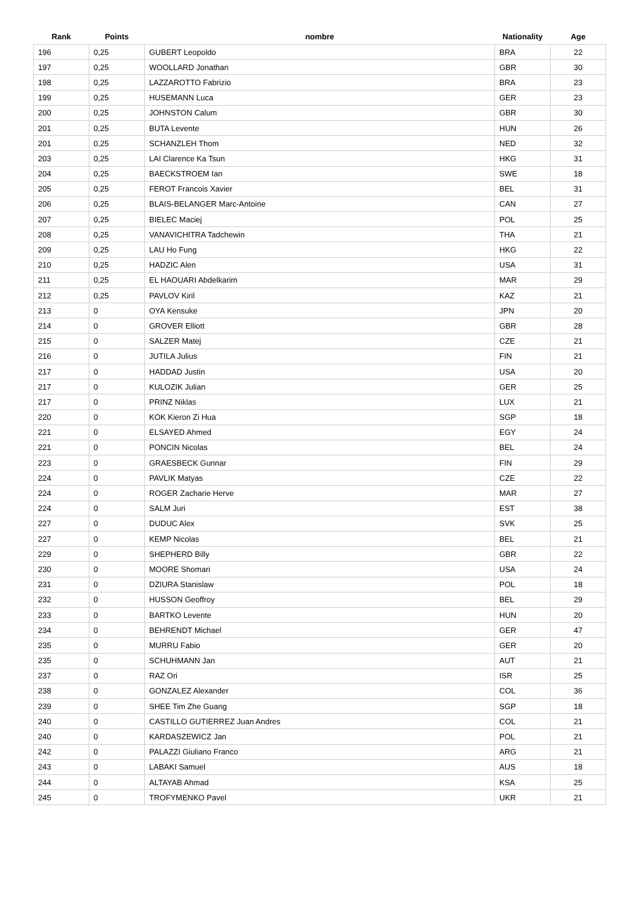| Rank | Points | nombre | Nationality | Age |
| --- | --- | --- | --- | --- |
| 196 | 0,25 | GUBERT Leopoldo | BRA | 22 |
| 197 | 0,25 | WOOLLARD Jonathan | GBR | 30 |
| 198 | 0,25 | LAZZAROTTO Fabrizio | BRA | 23 |
| 199 | 0,25 | HUSEMANN Luca | GER | 23 |
| 200 | 0,25 | JOHNSTON Calum | GBR | 30 |
| 201 | 0,25 | BUTA Levente | HUN | 26 |
| 201 | 0,25 | SCHANZLEH Thom | NED | 32 |
| 203 | 0,25 | LAI Clarence Ka Tsun | HKG | 31 |
| 204 | 0,25 | BAECKSTROEM Ian | SWE | 18 |
| 205 | 0,25 | FEROT Francois Xavier | BEL | 31 |
| 206 | 0,25 | BLAIS-BELANGER Marc-Antoine | CAN | 27 |
| 207 | 0,25 | BIELEC Maciej | POL | 25 |
| 208 | 0,25 | VANAVICHITRA Tadchewin | THA | 21 |
| 209 | 0,25 | LAU Ho Fung | HKG | 22 |
| 210 | 0,25 | HADZIC Alen | USA | 31 |
| 211 | 0,25 | EL HAOUARI Abdelkarim | MAR | 29 |
| 212 | 0,25 | PAVLOV Kiril | KAZ | 21 |
| 213 | 0 | OYA Kensuke | JPN | 20 |
| 214 | 0 | GROVER Elliott | GBR | 28 |
| 215 | 0 | SALZER Matej | CZE | 21 |
| 216 | 0 | JUTILA Julius | FIN | 21 |
| 217 | 0 | HADDAD Justin | USA | 20 |
| 217 | 0 | KULOZIK Julian | GER | 25 |
| 217 | 0 | PRINZ Niklas | LUX | 21 |
| 220 | 0 | KOK Kieron Zi Hua | SGP | 18 |
| 221 | 0 | ELSAYED Ahmed | EGY | 24 |
| 221 | 0 | PONCIN Nicolas | BEL | 24 |
| 223 | 0 | GRAESBECK Gunnar | FIN | 29 |
| 224 | 0 | PAVLIK Matyas | CZE | 22 |
| 224 | 0 | ROGER Zacharie Herve | MAR | 27 |
| 224 | 0 | SALM Juri | EST | 38 |
| 227 | 0 | DUDUC Alex | SVK | 25 |
| 227 | 0 | KEMP Nicolas | BEL | 21 |
| 229 | 0 | SHEPHERD Billy | GBR | 22 |
| 230 | 0 | MOORE Shomari | USA | 24 |
| 231 | 0 | DZIURA Stanislaw | POL | 18 |
| 232 | 0 | HUSSON Geoffroy | BEL | 29 |
| 233 | 0 | BARTKO Levente | HUN | 20 |
| 234 | 0 | BEHRENDT Michael | GER | 47 |
| 235 | 0 | MURRU Fabio | GER | 20 |
| 235 | 0 | SCHUHMANN Jan | AUT | 21 |
| 237 | 0 | RAZ Ori | ISR | 25 |
| 238 | 0 | GONZALEZ Alexander | COL | 36 |
| 239 | 0 | SHEE Tim Zhe Guang | SGP | 18 |
| 240 | 0 | CASTILLO GUTIERREZ Juan Andres | COL | 21 |
| 240 | 0 | KARDASZEWICZ Jan | POL | 21 |
| 242 | 0 | PALAZZI Giuliano Franco | ARG | 21 |
| 243 | 0 | LABAKI Samuel | AUS | 18 |
| 244 | 0 | ALTAYAB Ahmad | KSA | 25 |
| 245 | 0 | TROFYMENKO Pavel | UKR | 21 |